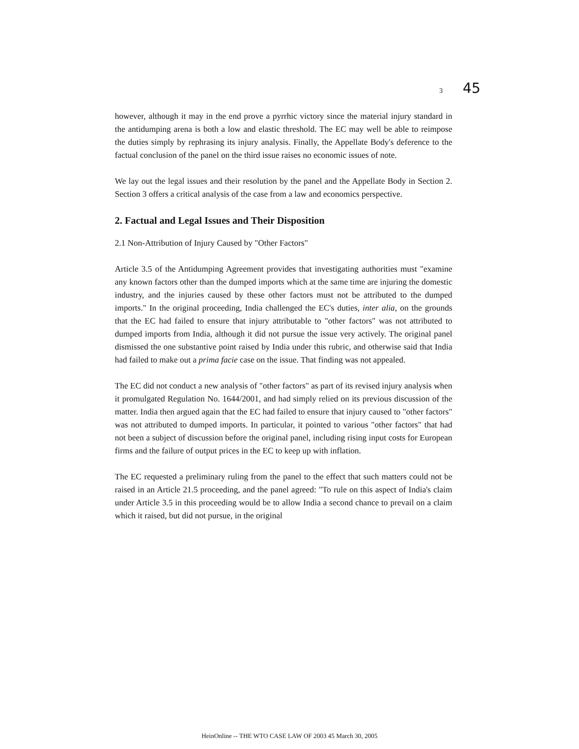3 45
however, although it may in the end prove a pyrrhic victory since the material injury standard in the antidumping arena is both a low and elastic threshold. The EC may well be able to reimpose the duties simply by rephrasing its injury analysis. Finally, the Appellate Body's deference to the factual conclusion of the panel on the third issue raises no economic issues of note.
We lay out the legal issues and their resolution by the panel and the Appellate Body in Section 2. Section 3 offers a critical analysis of the case from a law and economics perspective.
2. Factual and Legal Issues and Their Disposition
2.1 Non-Attribution of Injury Caused by "Other Factors"
Article 3.5 of the Antidumping Agreement provides that investigating authorities must "examine any known factors other than the dumped imports which at the same time are injuring the domestic industry, and the injuries caused by these other factors must not be attributed to the dumped imports." In the original proceeding, India challenged the EC's duties, inter alia, on the grounds that the EC had failed to ensure that injury attributable to "other factors" was not attributed to dumped imports from India, although it did not pursue the issue very actively. The original panel dismissed the one substantive point raised by India under this rubric, and otherwise said that India had failed to make out a prima facie case on the issue. That finding was not appealed.
The EC did not conduct a new analysis of "other factors" as part of its revised injury analysis when it promulgated Regulation No. 1644/2001, and had simply relied on its previous discussion of the matter. India then argued again that the EC had failed to ensure that injury caused to "other factors" was not attributed to dumped imports. In particular, it pointed to various "other factors" that had not been a subject of discussion before the original panel, including rising input costs for European firms and the failure of output prices in the EC to keep up with inflation.
The EC requested a preliminary ruling from the panel to the effect that such matters could not be raised in an Article 21.5 proceeding, and the panel agreed: "To rule on this aspect of India's claim under Article 3.5 in this proceeding would be to allow India a second chance to prevail on a claim which it raised, but did not pursue, in the original
HeinOnline -- THE WTO CASE LAW OF 2003 45 March 30, 2005